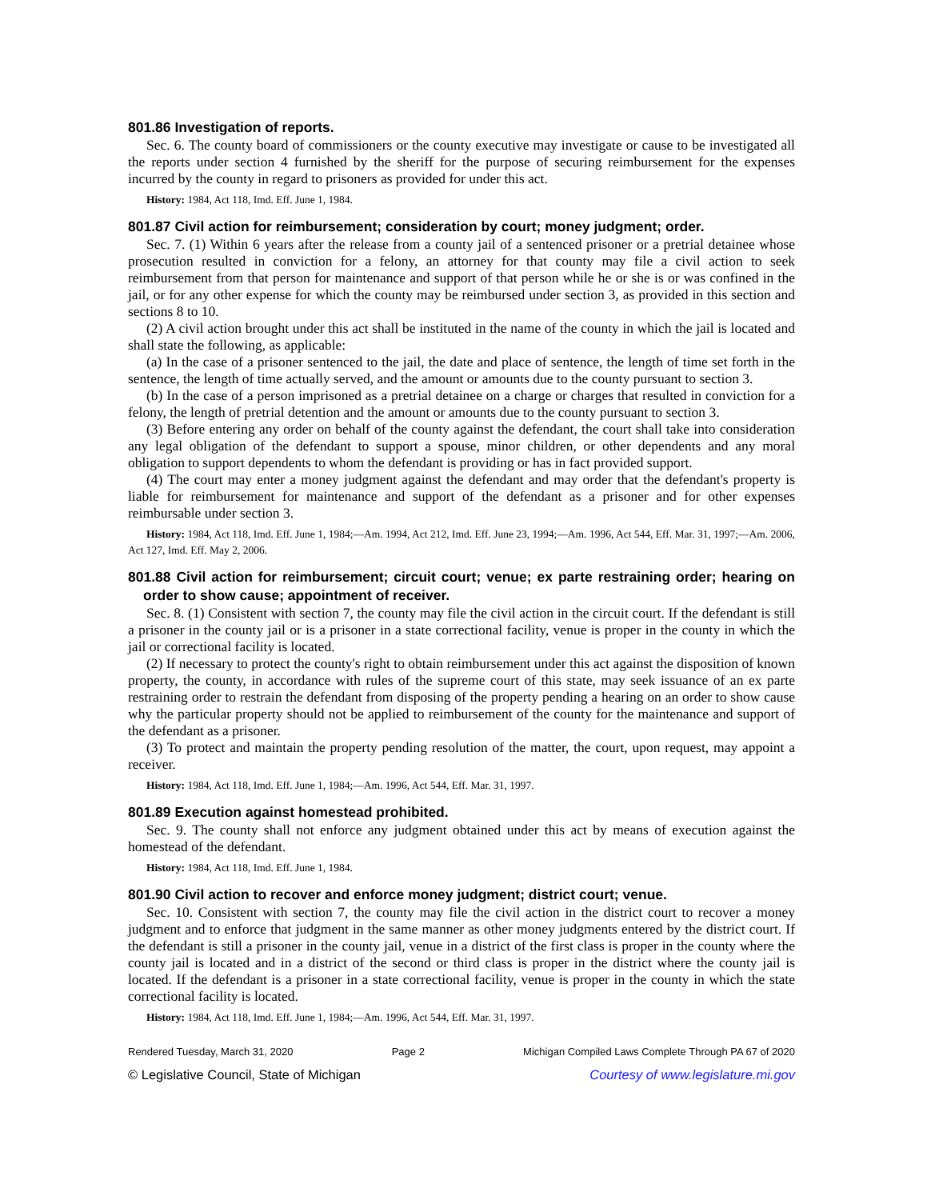801.86 Investigation of reports.
Sec. 6. The county board of commissioners or the county executive may investigate or cause to be investigated all the reports under section 4 furnished by the sheriff for the purpose of securing reimbursement for the expenses incurred by the county in regard to prisoners as provided for under this act.
History: 1984, Act 118, Imd. Eff. June 1, 1984.
801.87 Civil action for reimbursement; consideration by court; money judgment; order.
Sec. 7. (1) Within 6 years after the release from a county jail of a sentenced prisoner or a pretrial detainee whose prosecution resulted in conviction for a felony, an attorney for that county may file a civil action to seek reimbursement from that person for maintenance and support of that person while he or she is or was confined in the jail, or for any other expense for which the county may be reimbursed under section 3, as provided in this section and sections 8 to 10.
(2) A civil action brought under this act shall be instituted in the name of the county in which the jail is located and shall state the following, as applicable:
(a) In the case of a prisoner sentenced to the jail, the date and place of sentence, the length of time set forth in the sentence, the length of time actually served, and the amount or amounts due to the county pursuant to section 3.
(b) In the case of a person imprisoned as a pretrial detainee on a charge or charges that resulted in conviction for a felony, the length of pretrial detention and the amount or amounts due to the county pursuant to section 3.
(3) Before entering any order on behalf of the county against the defendant, the court shall take into consideration any legal obligation of the defendant to support a spouse, minor children, or other dependents and any moral obligation to support dependents to whom the defendant is providing or has in fact provided support.
(4) The court may enter a money judgment against the defendant and may order that the defendant's property is liable for reimbursement for maintenance and support of the defendant as a prisoner and for other expenses reimbursable under section 3.
History: 1984, Act 118, Imd. Eff. June 1, 1984;—Am. 1994, Act 212, Imd. Eff. June 23, 1994;—Am. 1996, Act 544, Eff. Mar. 31, 1997;—Am. 2006, Act 127, Imd. Eff. May 2, 2006.
801.88 Civil action for reimbursement; circuit court; venue; ex parte restraining order; hearing on order to show cause; appointment of receiver.
Sec. 8. (1) Consistent with section 7, the county may file the civil action in the circuit court. If the defendant is still a prisoner in the county jail or is a prisoner in a state correctional facility, venue is proper in the county in which the jail or correctional facility is located.
(2) If necessary to protect the county's right to obtain reimbursement under this act against the disposition of known property, the county, in accordance with rules of the supreme court of this state, may seek issuance of an ex parte restraining order to restrain the defendant from disposing of the property pending a hearing on an order to show cause why the particular property should not be applied to reimbursement of the county for the maintenance and support of the defendant as a prisoner.
(3) To protect and maintain the property pending resolution of the matter, the court, upon request, may appoint a receiver.
History: 1984, Act 118, Imd. Eff. June 1, 1984;—Am. 1996, Act 544, Eff. Mar. 31, 1997.
801.89 Execution against homestead prohibited.
Sec. 9. The county shall not enforce any judgment obtained under this act by means of execution against the homestead of the defendant.
History: 1984, Act 118, Imd. Eff. June 1, 1984.
801.90 Civil action to recover and enforce money judgment; district court; venue.
Sec. 10. Consistent with section 7, the county may file the civil action in the district court to recover a money judgment and to enforce that judgment in the same manner as other money judgments entered by the district court. If the defendant is still a prisoner in the county jail, venue in a district of the first class is proper in the county where the county jail is located and in a district of the second or third class is proper in the district where the county jail is located. If the defendant is a prisoner in a state correctional facility, venue is proper in the county in which the state correctional facility is located.
History: 1984, Act 118, Imd. Eff. June 1, 1984;—Am. 1996, Act 544, Eff. Mar. 31, 1997.
Rendered Tuesday, March 31, 2020 Page 2 Michigan Compiled Laws Complete Through PA 67 of 2020
© Legislative Council, State of Michigan Courtesy of www.legislature.mi.gov